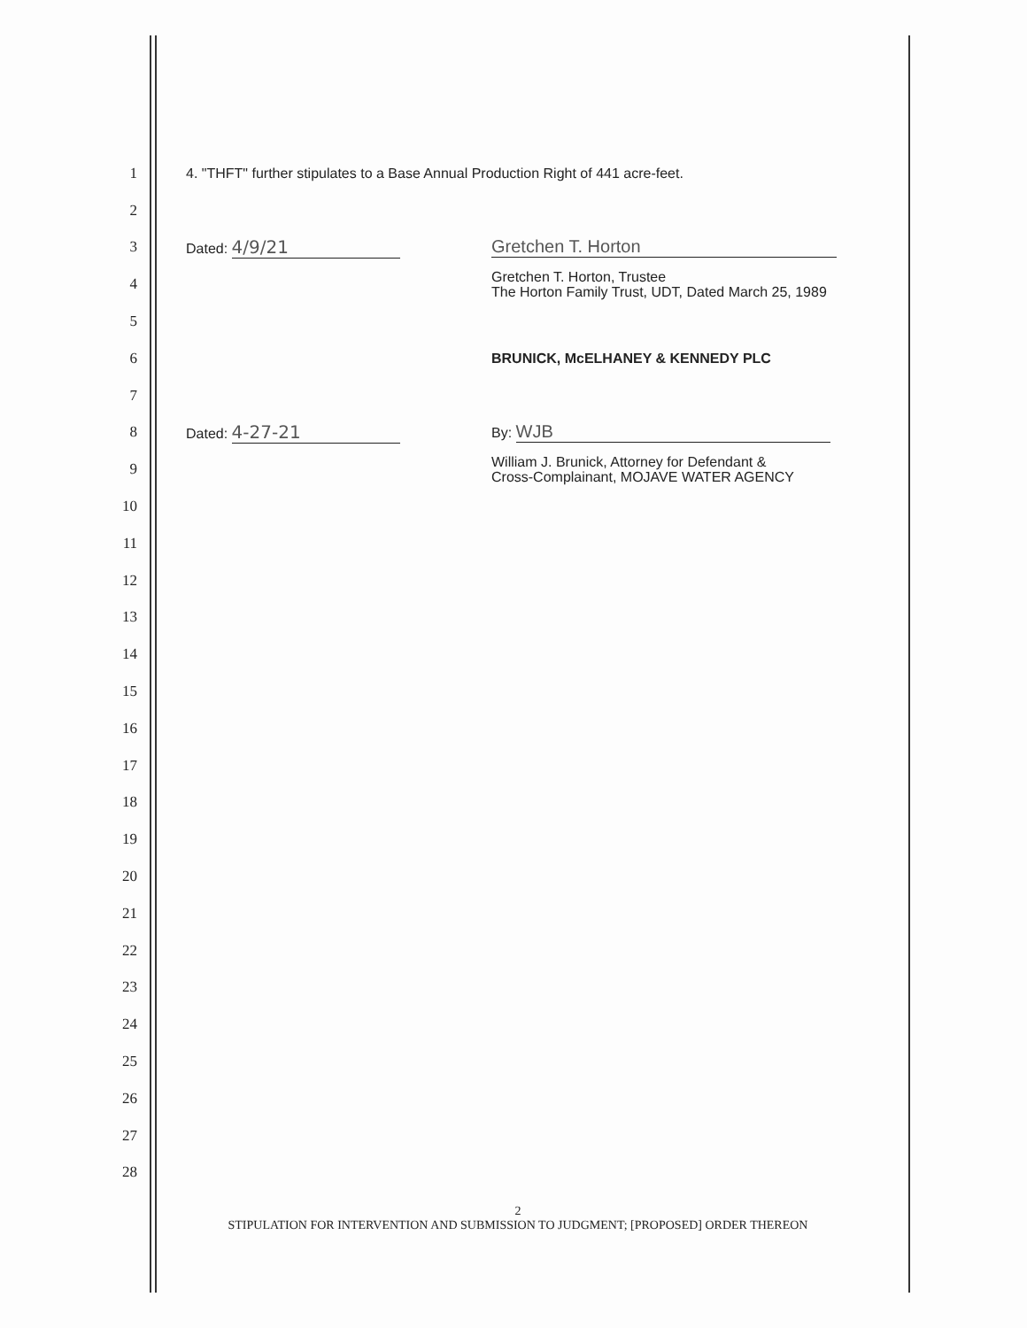1
4. "THFT" further stipulates to a Base Annual Production Right of 441 acre-feet.
2
3
Dated: 4/9/21 Gretchen T. Horton
4
Gretchen T. Horton, Trustee
The Horton Family Trust, UDT, Dated March 25, 1989
5
6
BRUNICK, McELHANEY & KENNEDY PLC
7
8
Dated: 4-27-21
By: WJB
9
William J. Brunick, Attorney for Defendant &
Cross-Complainant, MOJAVE WATER AGENCY
10
11
12
13
14
15
16
17
18
19
20
21
22
23
24
25
26
27
28
2
STIPULATION FOR INTERVENTION AND SUBMISSION TO JUDGMENT; [PROPOSED] ORDER THEREON